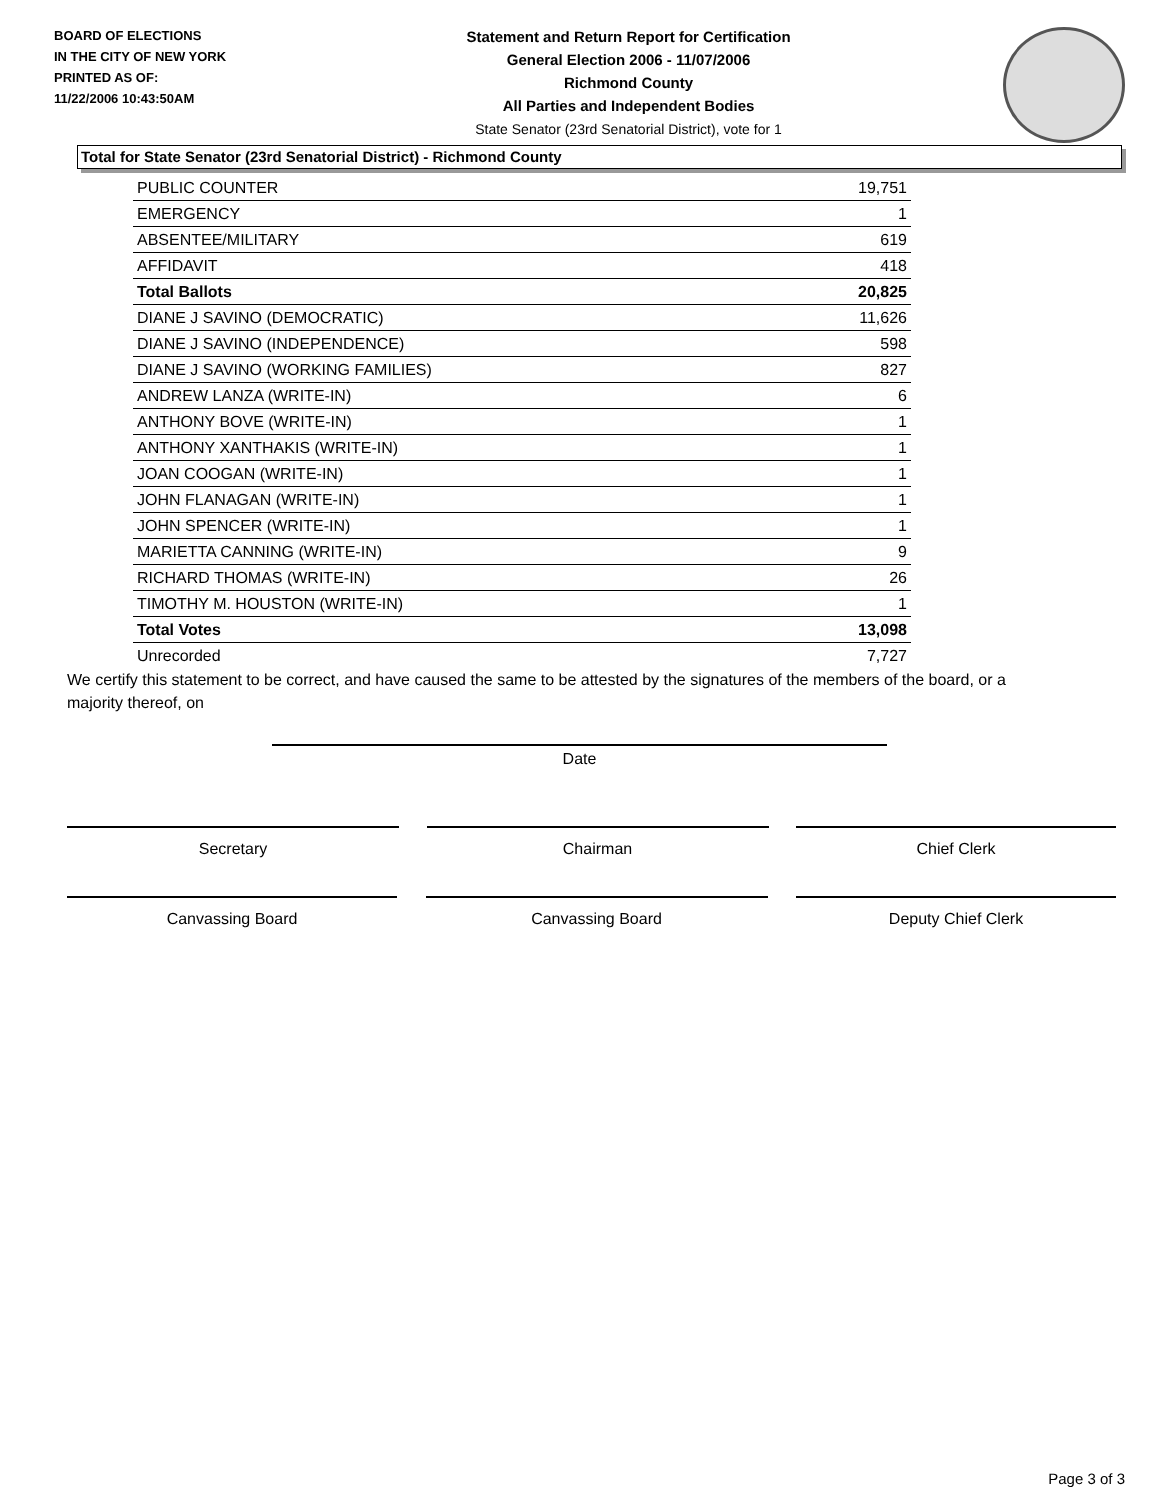BOARD OF ELECTIONS
IN THE CITY OF NEW YORK
PRINTED AS OF:
11/22/2006 10:43:50AM
Statement and Return Report for Certification
General Election 2006 - 11/07/2006
Richmond County
All Parties and Independent Bodies
State Senator (23rd Senatorial District), vote for 1
Total for State Senator (23rd Senatorial District) - Richmond County
| PUBLIC COUNTER | 19,751 |
| EMERGENCY | 1 |
| ABSENTEE/MILITARY | 619 |
| AFFIDAVIT | 418 |
| Total Ballots | 20,825 |
| DIANE J SAVINO (DEMOCRATIC) | 11,626 |
| DIANE J SAVINO (INDEPENDENCE) | 598 |
| DIANE J SAVINO (WORKING FAMILIES) | 827 |
| ANDREW LANZA (WRITE-IN) | 6 |
| ANTHONY BOVE (WRITE-IN) | 1 |
| ANTHONY XANTHAKIS (WRITE-IN) | 1 |
| JOAN COOGAN (WRITE-IN) | 1 |
| JOHN FLANAGAN (WRITE-IN) | 1 |
| JOHN SPENCER (WRITE-IN) | 1 |
| MARIETTA CANNING (WRITE-IN) | 9 |
| RICHARD THOMAS (WRITE-IN) | 26 |
| TIMOTHY M. HOUSTON (WRITE-IN) | 1 |
| Total Votes | 13,098 |
| Unrecorded | 7,727 |
We certify this statement to be correct, and have caused the same to be attested by the signatures of the members of the board, or a majority thereof, on
Date
Secretary Chairman Chief Clerk
Canvassing Board Canvassing Board Deputy Chief Clerk
Page 3 of 3